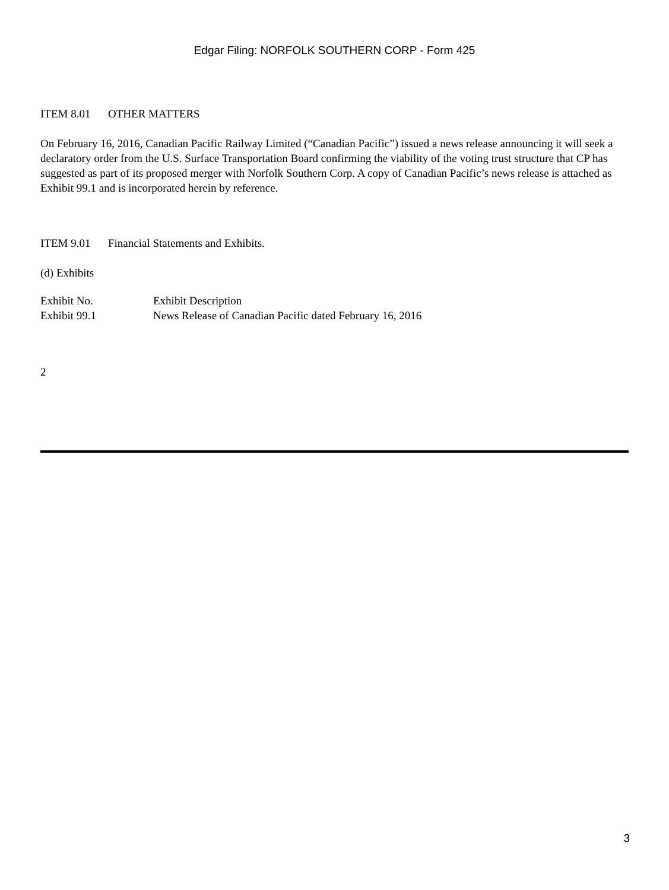Edgar Filing: NORFOLK SOUTHERN CORP - Form 425
ITEM 8.01 OTHER MATTERS
On February 16, 2016, Canadian Pacific Railway Limited (“Canadian Pacific”) issued a news release announcing it will seek a declaratory order from the U.S. Surface Transportation Board confirming the viability of the voting trust structure that CP has suggested as part of its proposed merger with Norfolk Southern Corp. A copy of Canadian Pacific’s news release is attached as Exhibit 99.1 and is incorporated herein by reference.
ITEM 9.01 Financial Statements and Exhibits.
(d) Exhibits
| Exhibit No. | Exhibit Description |
| --- | --- |
| Exhibit 99.1 | News Release of Canadian Pacific dated February 16, 2016 |
2
3